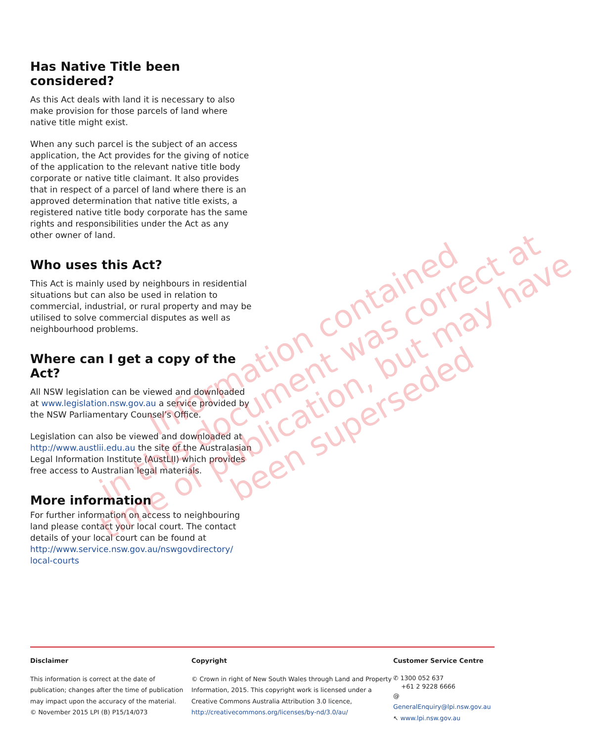Has Native Title been considered?
As this Act deals with land it is necessary to also make provision for those parcels of land where native title might exist.
When any such parcel is the subject of an access application, the Act provides for the giving of notice of the application to the relevant native title body corporate or native title claimant. It also provides that in respect of a parcel of land where there is an approved determination that native title exists, a registered native title body corporate has the same rights and responsibilities under the Act as any other owner of land.
Who uses this Act?
This Act is mainly used by neighbours in residential situations but can also be used in relation to commercial, industrial, or rural property and may be utilised to solve commercial disputes as well as neighbourhood problems.
Where can I get a copy of the Act?
All NSW legislation can be viewed and downloaded at www.legislation.nsw.gov.au a service provided by the NSW Parliamentary Counsel’s Office.
Legislation can also be viewed and downloaded at http://www.austlii.edu.au the site of the Australasian Legal Information Institute (AustLII) which provides free access to Australian legal materials.
More information
For further information on access to neighbouring land please contact your local court. The contact details of your local court can be found at http://www.service.nsw.gov.au/nswgovdirectory/ local-courts
Information contained
in this document was correct at
time of publication, but may have
been superseded
Disclaimer
This information is correct at the date of publication; changes after the time of publication may impact upon the accuracy of the material.
© November 2015 LPI (B) P15/14/073
Copyright
© Crown in right of New South Wales through Land and Property Information, 2015. This copyright work is licensed under a Creative Commons Australia Attribution 3.0 licence, http://creativecommons.org/licenses/by-nd/3.0/au/
Customer Service Centre
✆ 1300 052 637
+61 2 9228 6666
@ GeneralEnquiry@lpi.nsw.gov.au
↖ www.lpi.nsw.gov.au